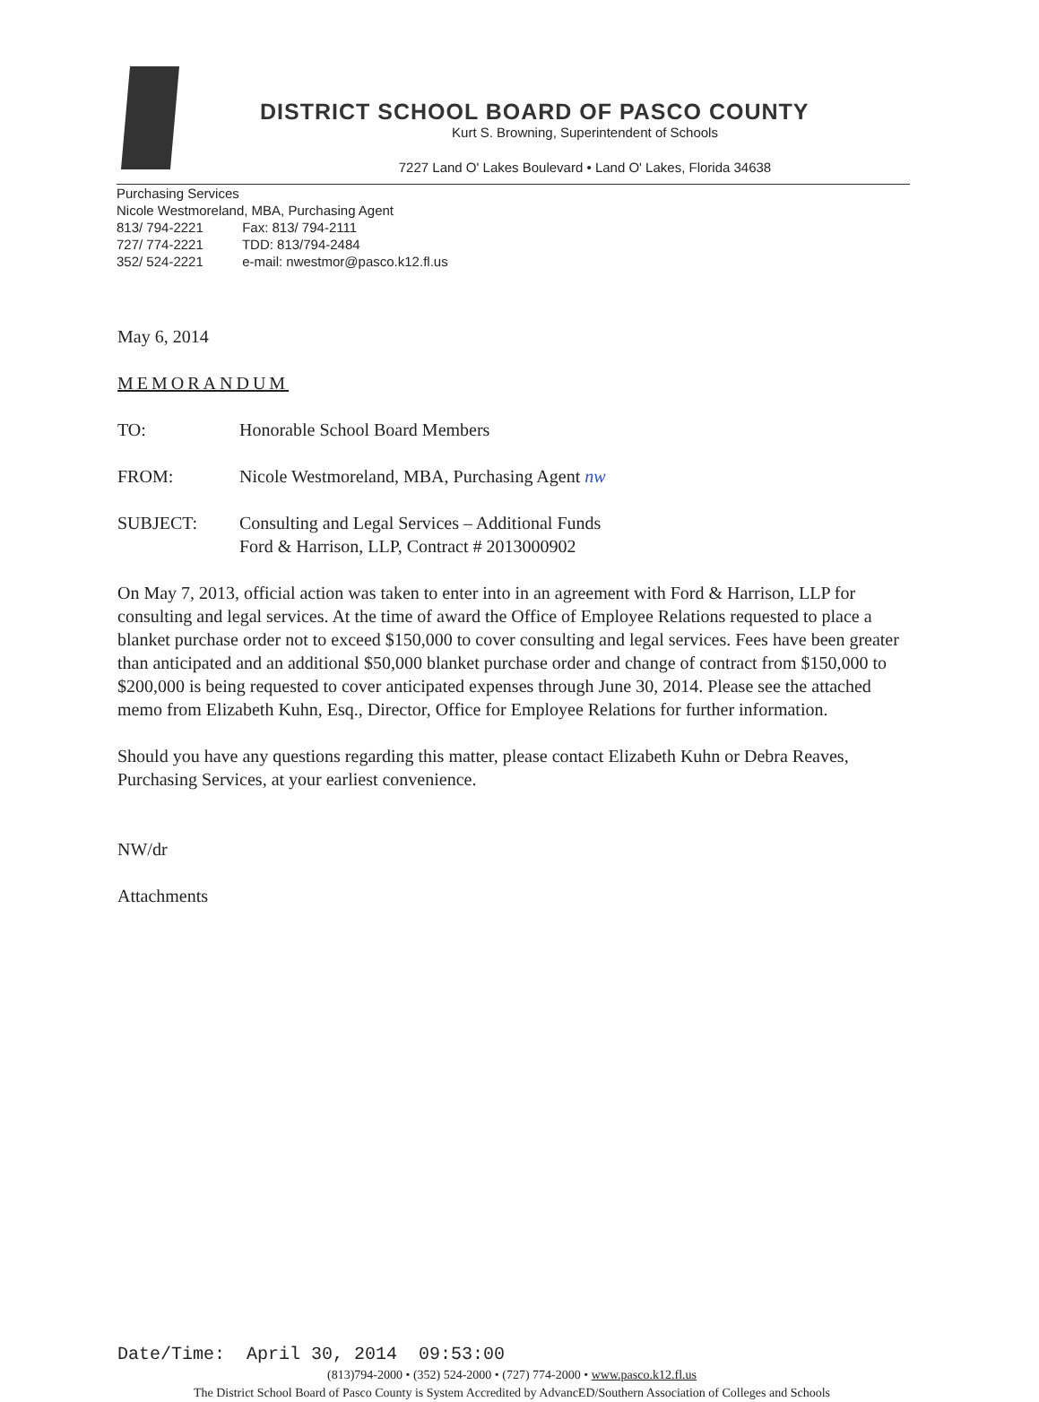DISTRICT SCHOOL BOARD OF PASCO COUNTY
Kurt S. Browning, Superintendent of Schools
7227 Land O' Lakes Boulevard • Land O' Lakes, Florida 34638
Purchasing Services
Nicole Westmoreland, MBA, Purchasing Agent
813/ 794-2221 Fax: 813/ 794-2111
727/ 774-2221 TDD: 813/794-2484
352/ 524-2221 e-mail: nwestmor@pasco.k12.fl.us
May 6, 2014
MEMORANDUM
TO: Honorable School Board Members
FROM: Nicole Westmoreland, MBA, Purchasing Agent nw
SUBJECT: Consulting and Legal Services – Additional Funds
Ford & Harrison, LLP, Contract # 2013000902
On May 7, 2013, official action was taken to enter into in an agreement with Ford & Harrison, LLP for consulting and legal services. At the time of award the Office of Employee Relations requested to place a blanket purchase order not to exceed $150,000 to cover consulting and legal services. Fees have been greater than anticipated and an additional $50,000 blanket purchase order and change of contract from $150,000 to $200,000 is being requested to cover anticipated expenses through June 30, 2014. Please see the attached memo from Elizabeth Kuhn, Esq., Director, Office for Employee Relations for further information.
Should you have any questions regarding this matter, please contact Elizabeth Kuhn or Debra Reaves, Purchasing Services, at your earliest convenience.
NW/dr
Attachments
Date/Time: April 30, 2014 09:53:00
(813)794-2000 • (352) 524-2000 • (727) 774-2000 • www.pasco.k12.fl.us
The District School Board of Pasco County is System Accredited by AdvancED/Southern Association of Colleges and Schools